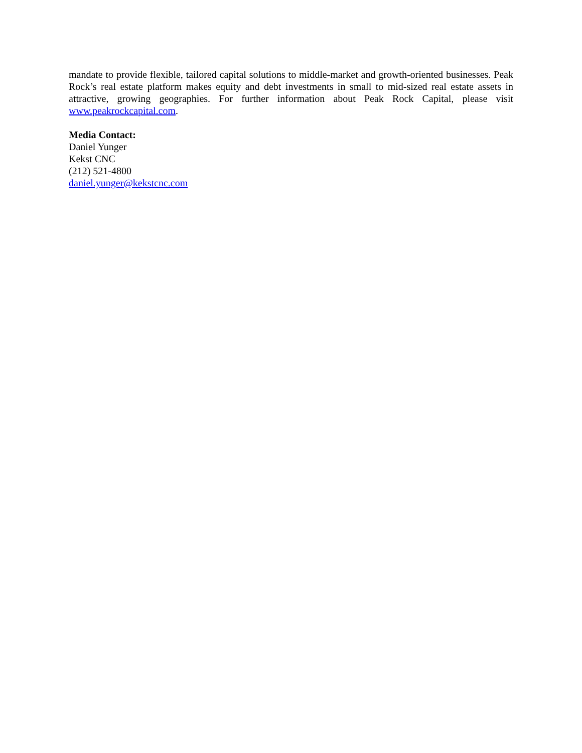mandate to provide flexible, tailored capital solutions to middle-market and growth-oriented businesses. Peak Rock’s real estate platform makes equity and debt investments in small to mid-sized real estate assets in attractive, growing geographies. For further information about Peak Rock Capital, please visit www.peakrockcapital.com.
Media Contact:
Daniel Yunger
Kekst CNC
(212) 521-4800
daniel.yunger@kekstcnc.com